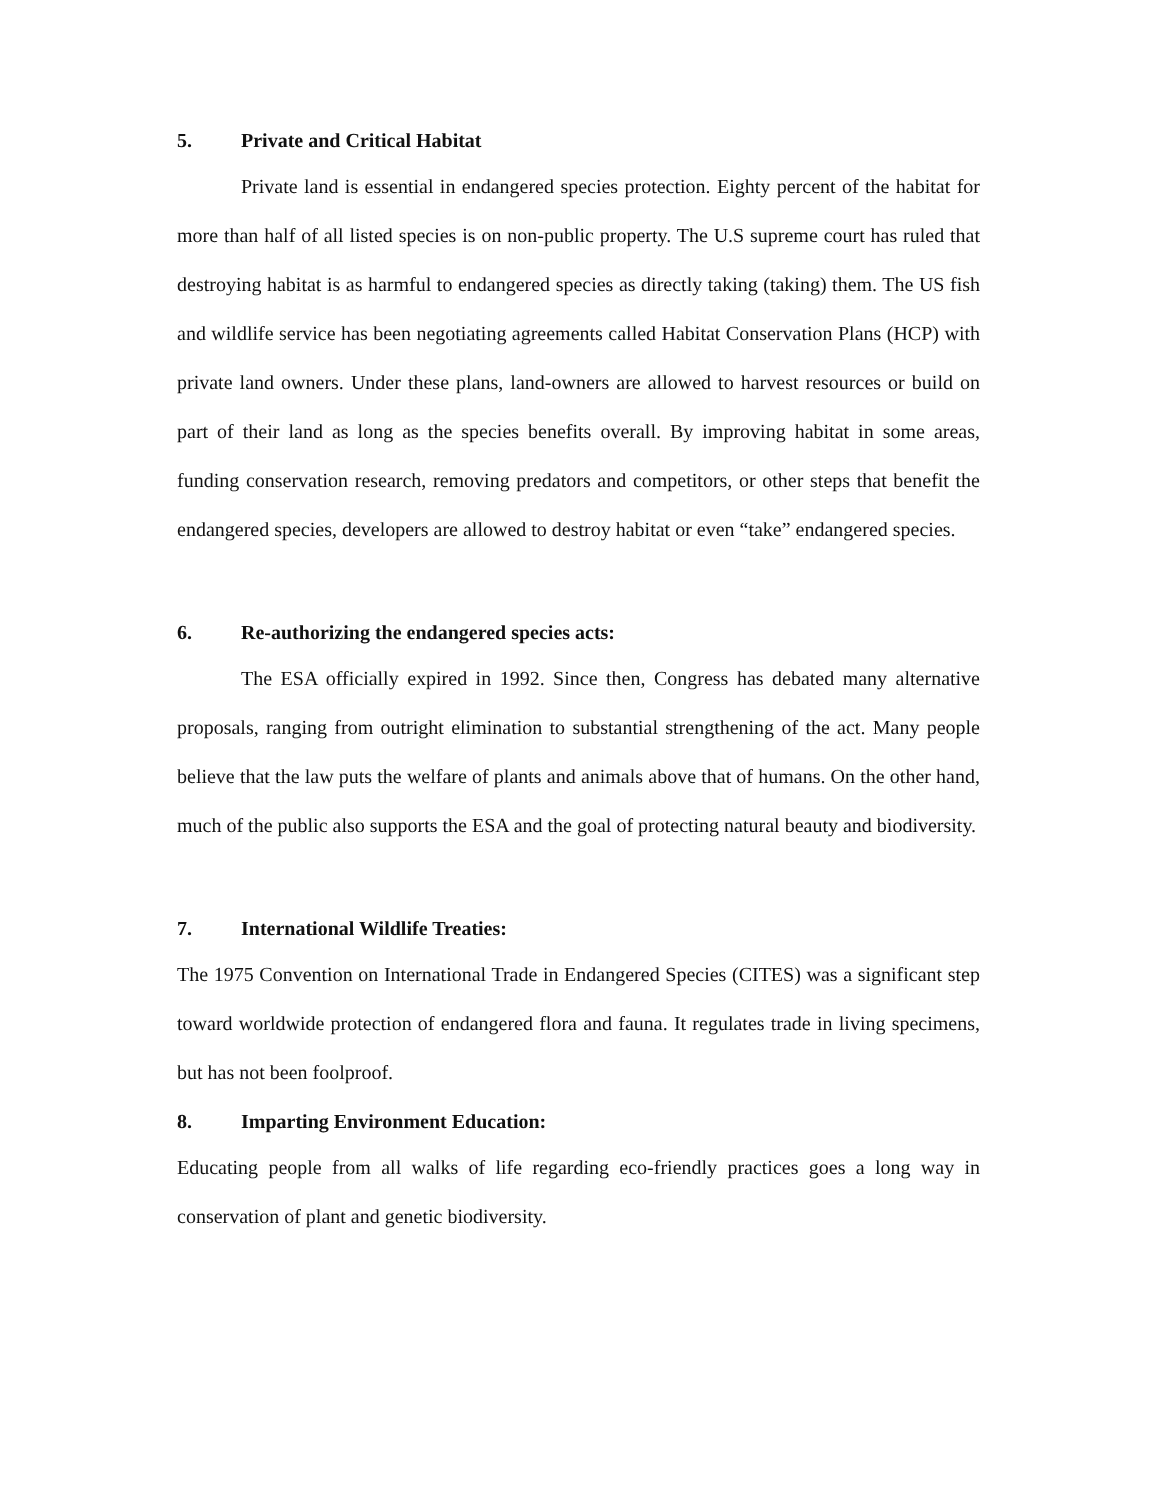5. Private and Critical Habitat
Private land is essential in endangered species protection. Eighty percent of the habitat for more than half of all listed species is on non-public property. The U.S supreme court has ruled that destroying habitat is as harmful to endangered species as directly taking (taking) them. The US fish and wildlife service has been negotiating agreements called Habitat Conservation Plans (HCP) with private land owners. Under these plans, land-owners are allowed to harvest resources or build on part of their land as long as the species benefits overall. By improving habitat in some areas, funding conservation research, removing predators and competitors, or other steps that benefit the endangered species, developers are allowed to destroy habitat or even “take” endangered species.
6. Re-authorizing the endangered species acts:
The ESA officially expired in 1992. Since then, Congress has debated many alternative proposals, ranging from outright elimination to substantial strengthening of the act. Many people believe that the law puts the welfare of plants and animals above that of humans. On the other hand, much of the public also supports the ESA and the goal of protecting natural beauty and biodiversity.
7. International Wildlife Treaties:
The 1975 Convention on International Trade in Endangered Species (CITES) was a significant step toward worldwide protection of endangered flora and fauna. It regulates trade in living specimens, but has not been foolproof.
8. Imparting Environment Education:
Educating people from all walks of life regarding eco-friendly practices goes a long way in conservation of plant and genetic biodiversity.